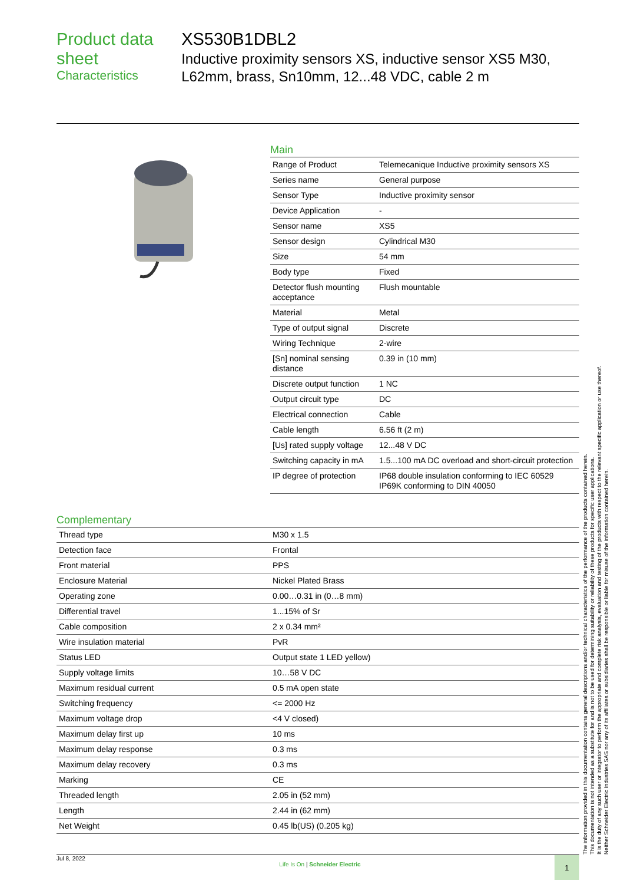Product data sheet
Characteristics
XS530B1DBL2
Inductive proximity sensors XS, inductive sensor XS5 M30, L62mm, brass, Sn10mm, 12...48 VDC, cable 2 m
Main
| Range of Product | Telemecanique Inductive proximity sensors XS |
| Series name | General purpose |
| Sensor Type | Inductive proximity sensor |
| Device Application | - |
| Sensor name | XS5 |
| Sensor design | Cylindrical M30 |
| Size | 54 mm |
| Body type | Fixed |
| Detector flush mounting acceptance | Flush mountable |
| Material | Metal |
| Type of output signal | Discrete |
| Wiring Technique | 2-wire |
| [Sn] nominal sensing distance | 0.39 in (10 mm) |
| Discrete output function | 1 NC |
| Output circuit type | DC |
| Electrical connection | Cable |
| Cable length | 6.56 ft (2 m) |
| [Us] rated supply voltage | 12...48 V DC |
| Switching capacity in mA | 1.5...100 mA DC overload and short-circuit protection |
| IP degree of protection | IP68 double insulation conforming to IEC 60529 IP69K conforming to DIN 40050 |
Complementary
| Thread type | M30 x 1.5 |
| Detection face | Frontal |
| Front material | PPS |
| Enclosure Material | Nickel Plated Brass |
| Operating zone | 0.00…0.31 in (0…8 mm) |
| Differential travel | 1...15% of Sr |
| Cable composition | 2 x 0.34 mm² |
| Wire insulation material | PvR |
| Status LED | Output state 1 LED yellow) |
| Supply voltage limits | 10…58 V DC |
| Maximum residual current | 0.5 mA open state |
| Switching frequency | <= 2000 Hz |
| Maximum voltage drop | <4 V closed) |
| Maximum delay first up | 10 ms |
| Maximum delay response | 0.3 ms |
| Maximum delay recovery | 0.3 ms |
| Marking | CE |
| Threaded length | 2.05 in (52 mm) |
| Length | 2.44 in (62 mm) |
| Net Weight | 0.45 lb(US) (0.205 kg) |
The information provided in this documentation contains general descriptions and/or technical characteristics of the performance of the products contained herein.
This documentation is not intended as a substitute for and is not to be used for determining suitability or reliability of these products for specific user applications.
It is the duty of any such user or integrator to perform the appropriate and complete risk analysis, evaluation and testing of the products with respect to the relevant specific application or use thereof.
Neither Schneider Electric Industries SAS nor any of its affiliates or subsidiaries shall be responsible or liable for misuse of the information contained herein.
Jul 8, 2022 Life Is On | Schneider Electric 1